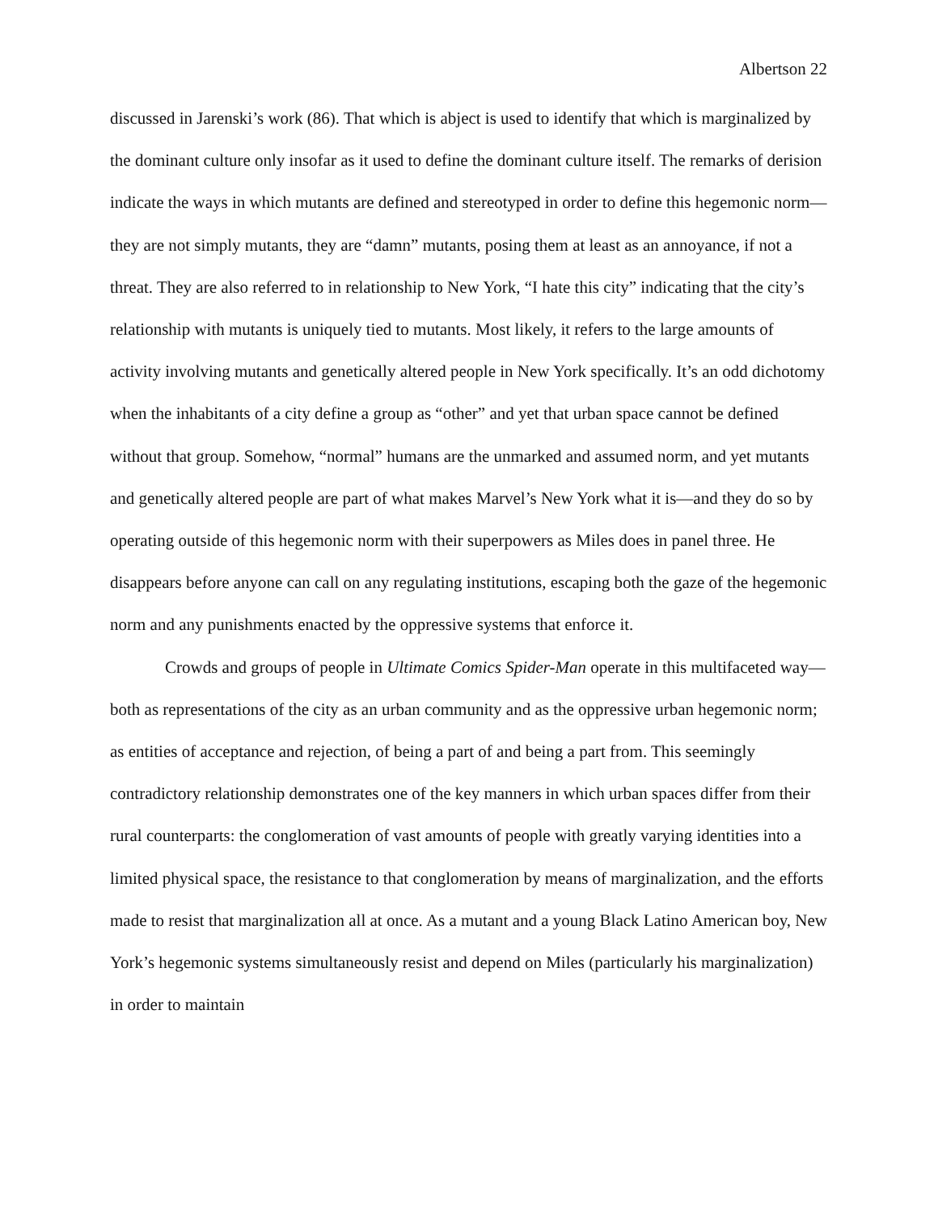Albertson 22
discussed in Jarenski’s work (86). That which is abject is used to identify that which is marginalized by the dominant culture only insofar as it used to define the dominant culture itself. The remarks of derision indicate the ways in which mutants are defined and stereotyped in order to define this hegemonic norm—they are not simply mutants, they are “damn” mutants, posing them at least as an annoyance, if not a threat. They are also referred to in relationship to New York, “I hate this city” indicating that the city’s relationship with mutants is uniquely tied to mutants. Most likely, it refers to the large amounts of activity involving mutants and genetically altered people in New York specifically. It’s an odd dichotomy when the inhabitants of a city define a group as “other” and yet that urban space cannot be defined without that group. Somehow, “normal” humans are the unmarked and assumed norm, and yet mutants and genetically altered people are part of what makes Marvel’s New York what it is—and they do so by operating outside of this hegemonic norm with their superpowers as Miles does in panel three. He disappears before anyone can call on any regulating institutions, escaping both the gaze of the hegemonic norm and any punishments enacted by the oppressive systems that enforce it.
Crowds and groups of people in Ultimate Comics Spider-Man operate in this multifaceted way—both as representations of the city as an urban community and as the oppressive urban hegemonic norm; as entities of acceptance and rejection, of being a part of and being a part from. This seemingly contradictory relationship demonstrates one of the key manners in which urban spaces differ from their rural counterparts: the conglomeration of vast amounts of people with greatly varying identities into a limited physical space, the resistance to that conglomeration by means of marginalization, and the efforts made to resist that marginalization all at once. As a mutant and a young Black Latino American boy, New York’s hegemonic systems simultaneously resist and depend on Miles (particularly his marginalization) in order to maintain